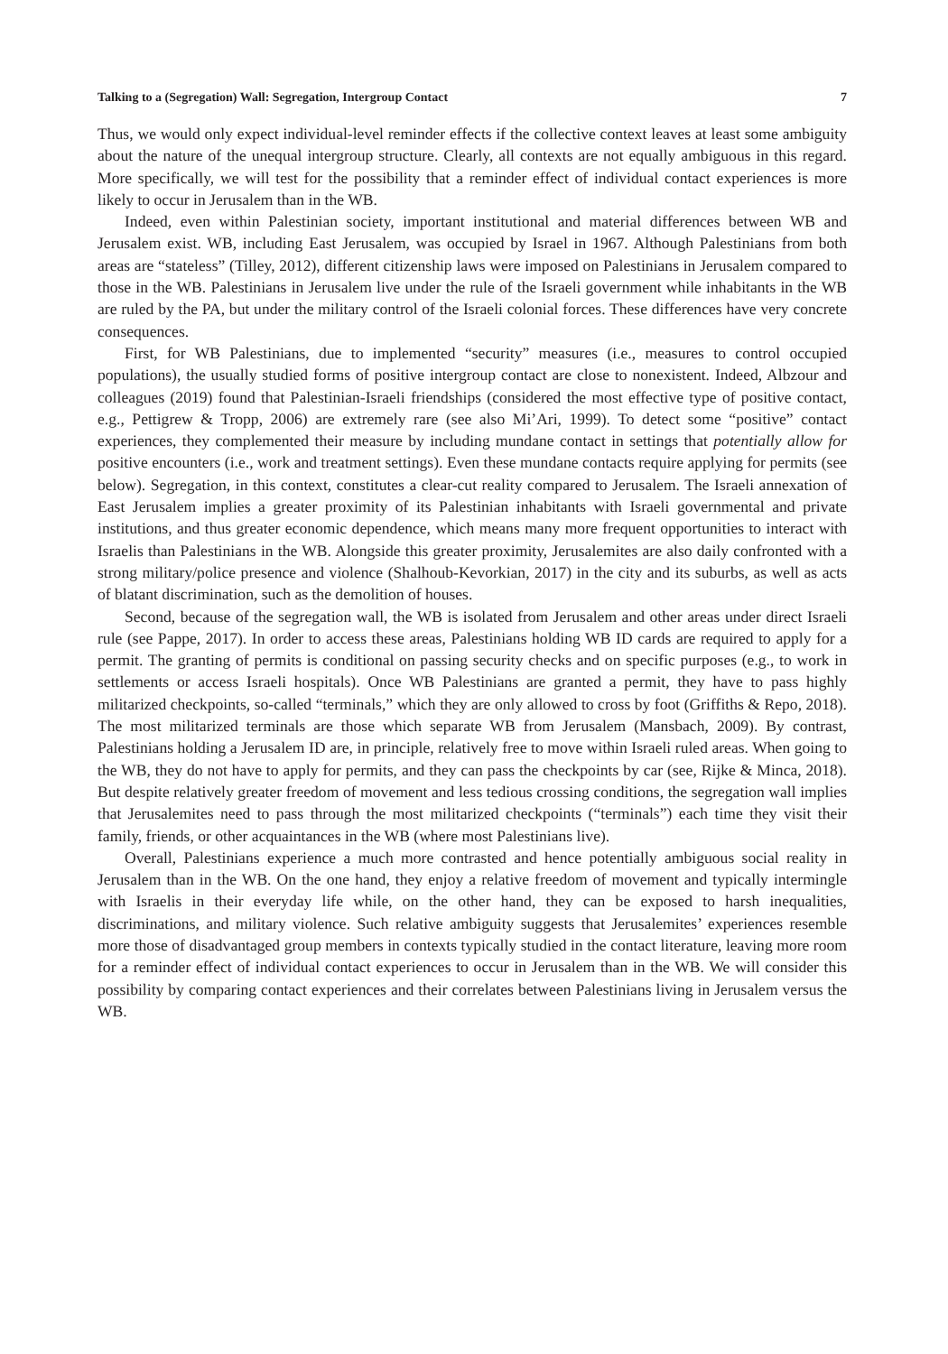Talking to a (Segregation) Wall: Segregation, Intergroup Contact 7
Thus, we would only expect individual-level reminder effects if the collective context leaves at least some ambiguity about the nature of the unequal intergroup structure. Clearly, all contexts are not equally ambiguous in this regard. More specifically, we will test for the possibility that a reminder effect of individual contact experiences is more likely to occur in Jerusalem than in the WB.
Indeed, even within Palestinian society, important institutional and material differences between WB and Jerusalem exist. WB, including East Jerusalem, was occupied by Israel in 1967. Although Palestinians from both areas are “stateless” (Tilley, 2012), different citizenship laws were imposed on Palestinians in Jerusalem compared to those in the WB. Palestinians in Jerusalem live under the rule of the Israeli government while inhabitants in the WB are ruled by the PA, but under the military control of the Israeli colonial forces. These differences have very concrete consequences.
First, for WB Palestinians, due to implemented “security” measures (i.e., measures to control occupied populations), the usually studied forms of positive intergroup contact are close to nonexistent. Indeed, Albzour and colleagues (2019) found that Palestinian-Israeli friendships (considered the most effective type of positive contact, e.g., Pettigrew & Tropp, 2006) are extremely rare (see also Mi’Ari, 1999). To detect some “positive” contact experiences, they complemented their measure by including mundane contact in settings that potentially allow for positive encounters (i.e., work and treatment settings). Even these mundane contacts require applying for permits (see below). Segregation, in this context, constitutes a clear-cut reality compared to Jerusalem. The Israeli annexation of East Jerusalem implies a greater proximity of its Palestinian inhabitants with Israeli governmental and private institutions, and thus greater economic dependence, which means many more frequent opportunities to interact with Israelis than Palestinians in the WB. Alongside this greater proximity, Jerusalemites are also daily confronted with a strong military/police presence and violence (Shalhoub-Kevorkian, 2017) in the city and its suburbs, as well as acts of blatant discrimination, such as the demolition of houses.
Second, because of the segregation wall, the WB is isolated from Jerusalem and other areas under direct Israeli rule (see Pappe, 2017). In order to access these areas, Palestinians holding WB ID cards are required to apply for a permit. The granting of permits is conditional on passing security checks and on specific purposes (e.g., to work in settlements or access Israeli hospitals). Once WB Palestinians are granted a permit, they have to pass highly militarized checkpoints, so-called “terminals,” which they are only allowed to cross by foot (Griffiths & Repo, 2018). The most militarized terminals are those which separate WB from Jerusalem (Mansbach, 2009). By contrast, Palestinians holding a Jerusalem ID are, in principle, relatively free to move within Israeli ruled areas. When going to the WB, they do not have to apply for permits, and they can pass the checkpoints by car (see, Rijke & Minca, 2018). But despite relatively greater freedom of movement and less tedious crossing conditions, the segregation wall implies that Jerusalemites need to pass through the most militarized checkpoints (“terminals”) each time they visit their family, friends, or other acquaintances in the WB (where most Palestinians live).
Overall, Palestinians experience a much more contrasted and hence potentially ambiguous social reality in Jerusalem than in the WB. On the one hand, they enjoy a relative freedom of movement and typically intermingle with Israelis in their everyday life while, on the other hand, they can be exposed to harsh inequalities, discriminations, and military violence. Such relative ambiguity suggests that Jerusalemites’ experiences resemble more those of disadvantaged group members in contexts typically studied in the contact literature, leaving more room for a reminder effect of individual contact experiences to occur in Jerusalem than in the WB. We will consider this possibility by comparing contact experiences and their correlates between Palestinians living in Jerusalem versus the WB.